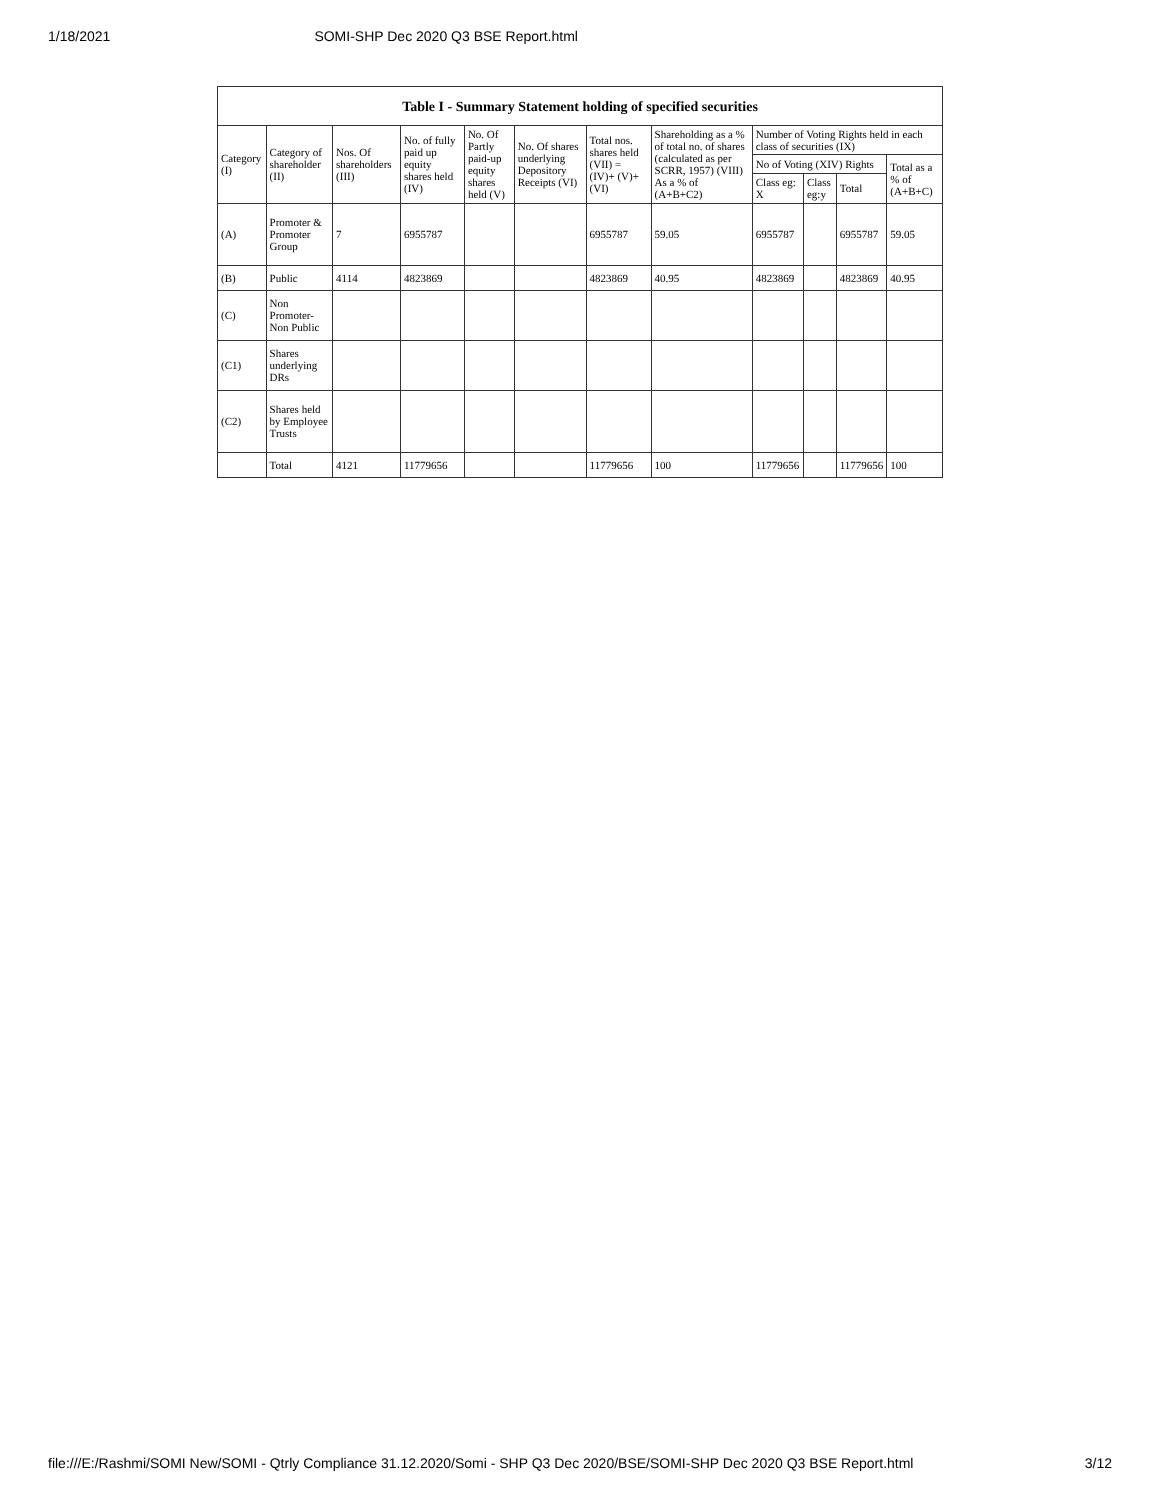1/18/2021 SOMI-SHP Dec 2020 Q3 BSE Report.html
Table I - Summary Statement holding of specified securities
| Category (I) | Category of shareholder (II) | Nos. Of shareholders (III) | No. of fully paid up equity shares held (IV) | No. Of Partly paid-up equity shares held (V) | No. Of shares underlying Depository Receipts (VI) | Total nos. shares held (VII) = (IV)+ (V)+ (VI) | Shareholding as a % of total no. of shares (calculated as per SCRR, 1957) (VIII) As a % of (A+B+C2) | Number of Voting Rights held in each class of securities (IX) | | | |
| --- | --- | --- | --- | --- | --- | --- | --- | --- | --- | --- | --- |
| | | | | | | | | No of Voting (XIV) Rights | | | Total as a % of (A+B+C) |
| | | | | | | | | Class eg: X | Class eg:y | Total | |
| (A) | Promoter & Promoter Group | 7 | 6955787 | | | 6955787 | 59.05 | 6955787 | | 6955787 | 59.05 |
| (B) | Public | 4114 | 4823869 | | | 4823869 | 40.95 | 4823869 | | 4823869 | 40.95 |
| (C) | Non Promoter- Non Public | | | | | | | | | | |
| (C1) | Shares underlying DRs | | | | | | | | | | |
| (C2) | Shares held by Employee Trusts | | | | | | | | | | |
| | Total | 4121 | 11779656 | | | 11779656 | 100 | 11779656 | | 11779656 | 100 |
file:///E:/Rashmi/SOMI New/SOMI - Qtrly Compliance 31.12.2020/Somi - SHP Q3 Dec 2020/BSE/SOMI-SHP Dec 2020 Q3 BSE Report.html 3/12